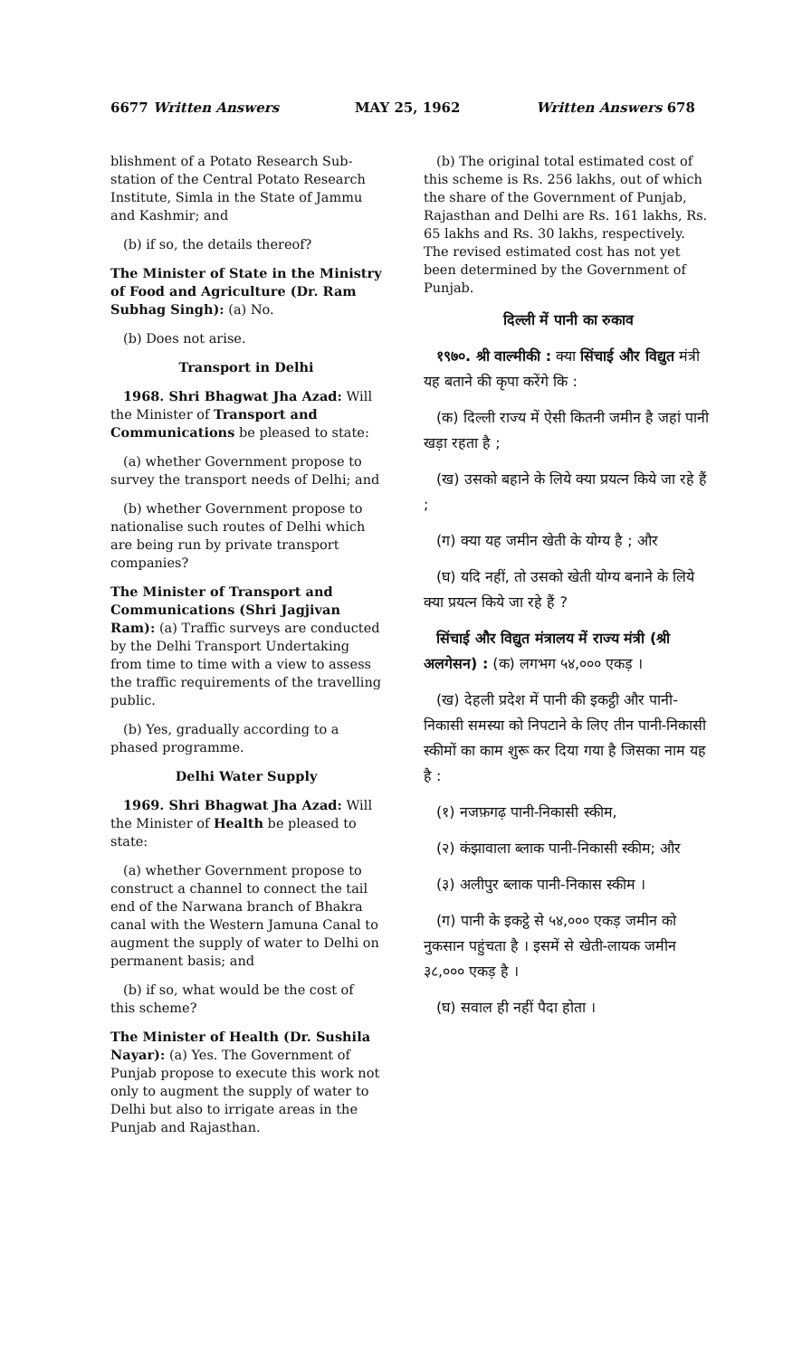6677 Written Answers MAY 25, 1962 Written Answers 678
blishment of a Potato Research Sub-station of the Central Potato Research Institute, Simla in the State of Jammu and Kashmir; and
(b) if so, the details thereof?
The Minister of State in the Ministry of Food and Agriculture (Dr. Ram Subhag Singh): (a) No.
(b) Does not arise.
Transport in Delhi
1968. Shri Bhagwat Jha Azad: Will the Minister of Transport and Communications be pleased to state:
(a) whether Government propose to survey the transport needs of Delhi; and
(b) whether Government propose to nationalise such routes of Delhi which are being run by private transport companies?
The Minister of Transport and Communications (Shri Jagjivan Ram): (a) Traffic surveys are conducted by the Delhi Transport Undertaking from time to time with a view to assess the traffic requirements of the travelling public.
(b) Yes, gradually according to a phased programme.
Delhi Water Supply
1969. Shri Bhagwat Jha Azad: Will the Minister of Health be pleased to state:
(a) whether Government propose to construct a channel to connect the tail end of the Narwana branch of Bhakra canal with the Western Jamuna Canal to augment the supply of water to Delhi on permanent basis; and
(b) if so, what would be the cost of this scheme?
The Minister of Health (Dr. Sushila Nayar): (a) Yes. The Government of Punjab propose to execute this work not only to augment the supply of water to Delhi but also to irrigate areas in the Punjab and Rajasthan.
(b) The original total estimated cost of this scheme is Rs. 256 lakhs, out of which the share of the Government of Punjab, Rajasthan and Delhi are Rs. 161 lakhs, Rs. 65 lakhs and Rs. 30 lakhs, respectively. The revised estimated cost has not yet been determined by the Government of Punjab.
दिल्ली में पानी का रुकाव
१९७०. श्री वाल्मीकी : क्या सिंचाई और विद्युत मंत्री यह बताने की कृपा करेंगे कि :
(क) दिल्ली राज्य में ऐसी कितनी जमीन है जहां पानी खड़ा रहता है ;
(ख) उसको बहाने के लिये क्या प्रयत्न किये जा रहे हैं ;
(ग) क्या यह जमीन खेती के योग्य है ; और
(घ) यदि नहीं, तो उसको खेती योग्य बनाने के लिये क्या प्रयत्न किये जा रहे हैं ?
सिंचाई और विद्युत मंत्रालय में राज्य मंत्री (श्री अलगेसन) : (क) लगभग ५४,००० एकड़ ।
(ख) देहली प्रदेश में पानी की इकट्ठी और पानी-निकासी समस्या को निपटाने के लिए तीन पानी-निकासी स्कीमों का काम शुरू कर दिया गया है जिसका नाम यह है :
(१) नजफ़गढ़ पानी-निकासी स्कीम,
(२) कंझावाला ब्लाक पानी-निकासी स्कीम; और
(३) अलीपुर ब्लाक पानी-निकास स्कीम ।
(ग) पानी के इकट्ठे से ५४,००० एकड़ जमीन को नुकसान पहुंचता है । इसमें से खेती-लायक जमीन ३८,००० एकड़ है ।
(घ) सवाल ही नहीं पैदा होता ।